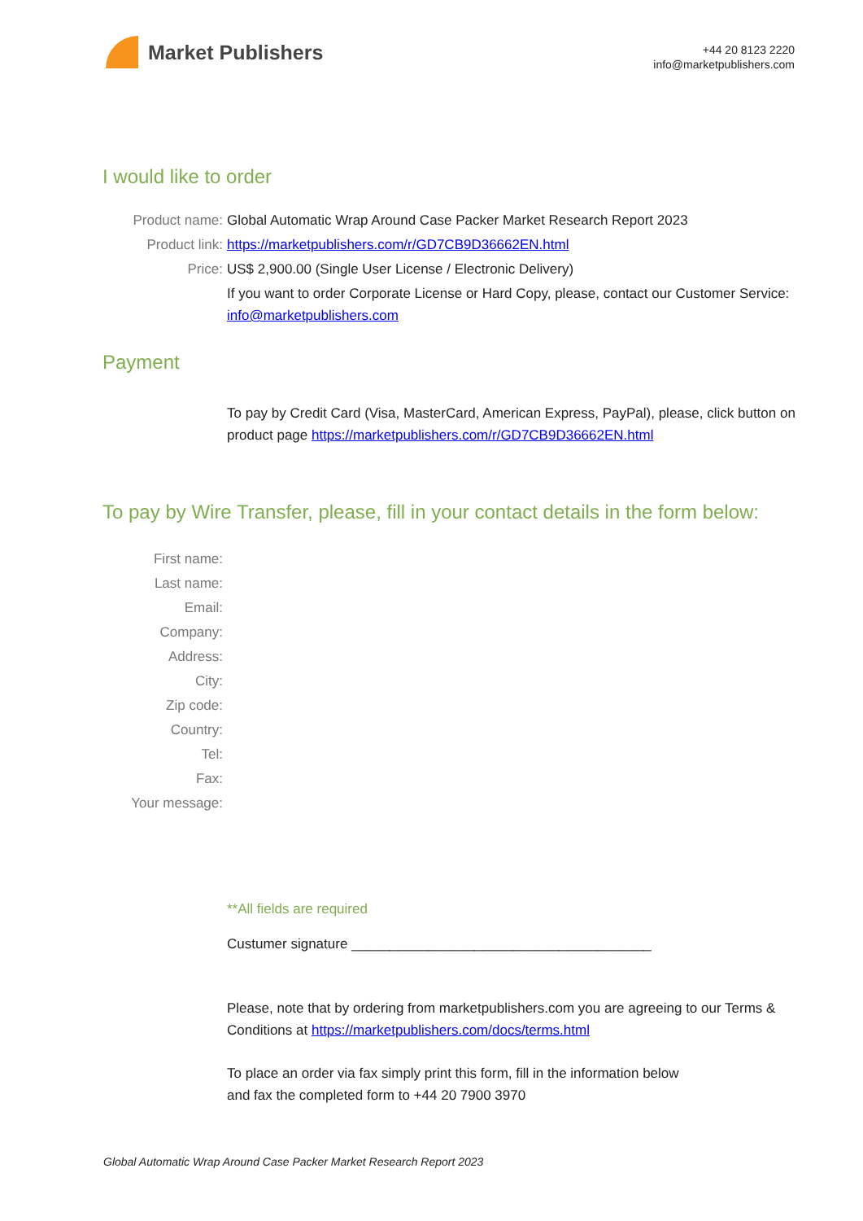Market Publishers
+44 20 8123 2220
info@marketpublishers.com
I would like to order
Product name: Global Automatic Wrap Around Case Packer Market Research Report 2023
Product link: https://marketpublishers.com/r/GD7CB9D36662EN.html
Price: US$ 2,900.00 (Single User License / Electronic Delivery)
If you want to order Corporate License or Hard Copy, please, contact our Customer Service:
info@marketpublishers.com
Payment
To pay by Credit Card (Visa, MasterCard, American Express, PayPal), please, click button on product page https://marketpublishers.com/r/GD7CB9D36662EN.html
To pay by Wire Transfer, please, fill in your contact details in the form below:
First name:
Last name:
Email:
Company:
Address:
City:
Zip code:
Country:
Tel:
Fax:
Your message:
**All fields are required
Custumer signature _______________________________________
Please, note that by ordering from marketpublishers.com you are agreeing to our Terms & Conditions at https://marketpublishers.com/docs/terms.html
To place an order via fax simply print this form, fill in the information below
and fax the completed form to +44 20 7900 3970
Global Automatic Wrap Around Case Packer Market Research Report 2023